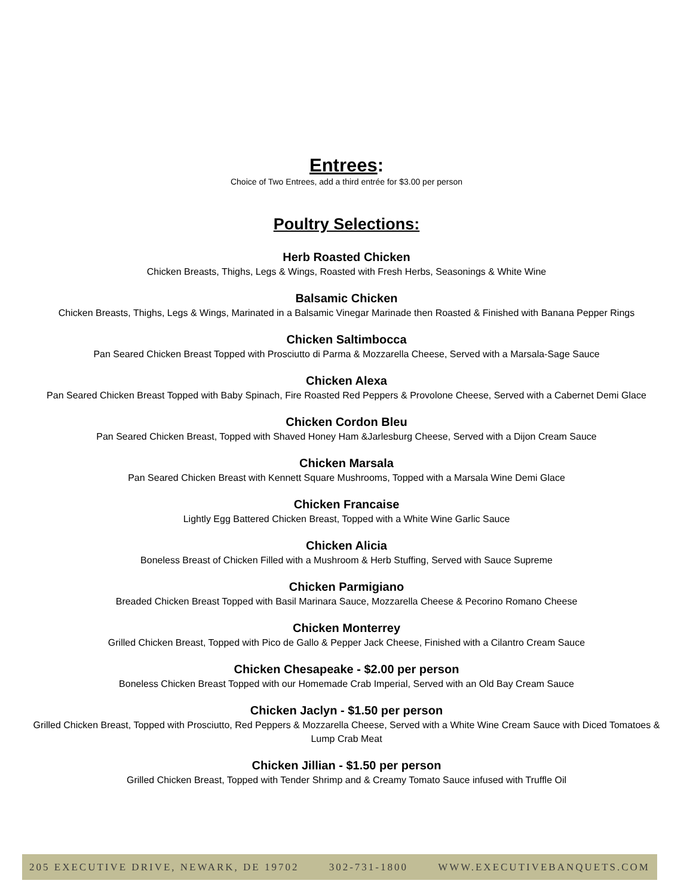Entrees:
Choice of Two Entrees, add a third entrée for $3.00 per person
Poultry Selections:
Herb Roasted Chicken
Chicken Breasts, Thighs, Legs & Wings, Roasted with Fresh Herbs, Seasonings & White Wine
Balsamic Chicken
Chicken Breasts, Thighs, Legs & Wings, Marinated in a Balsamic Vinegar Marinade then Roasted & Finished with Banana Pepper Rings
Chicken Saltimbocca
Pan Seared Chicken Breast Topped with Prosciutto di Parma & Mozzarella Cheese, Served with a Marsala-Sage Sauce
Chicken Alexa
Pan Seared Chicken Breast Topped with Baby Spinach, Fire Roasted Red Peppers & Provolone Cheese, Served with a Cabernet Demi Glace
Chicken Cordon Bleu
Pan Seared Chicken Breast, Topped with Shaved Honey Ham &Jarlesburg Cheese, Served with a Dijon Cream Sauce
Chicken Marsala
Pan Seared Chicken Breast with Kennett Square Mushrooms, Topped with a Marsala Wine Demi Glace
Chicken Francaise
Lightly Egg Battered Chicken Breast, Topped with a White Wine Garlic Sauce
Chicken Alicia
Boneless Breast of Chicken Filled with a Mushroom & Herb Stuffing, Served with Sauce Supreme
Chicken Parmigiano
Breaded Chicken Breast Topped with Basil Marinara Sauce, Mozzarella Cheese & Pecorino Romano Cheese
Chicken Monterrey
Grilled Chicken Breast, Topped with Pico de Gallo & Pepper Jack Cheese, Finished with a Cilantro Cream Sauce
Chicken Chesapeake - $2.00 per person
Boneless Chicken Breast Topped with our Homemade Crab Imperial, Served with an Old Bay Cream Sauce
Chicken Jaclyn - $1.50 per person
Grilled Chicken Breast, Topped with Prosciutto, Red Peppers & Mozzarella Cheese, Served with a White Wine Cream Sauce with Diced Tomatoes & Lump Crab Meat
Chicken Jillian - $1.50 per person
Grilled Chicken Breast, Topped with Tender Shrimp and & Creamy Tomato Sauce infused with Truffle Oil
205 EXECUTIVE DRIVE, NEWARK, DE 19702 302-731-1800 WWW.EXECUTIVEBANQUETS.COM